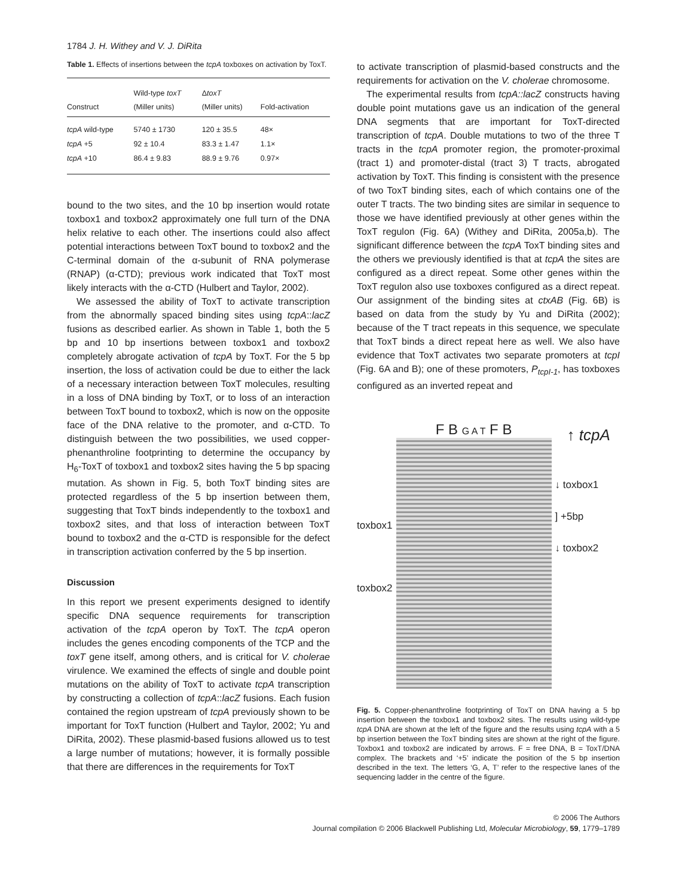1784 J. H. Withey and V. J. DiRita
Table 1. Effects of insertions between the tcpA toxboxes on activation by ToxT.
| Construct | Wild-type toxT (Miller units) | Δ toxT (Miller units) | Fold-activation |
| --- | --- | --- | --- |
| tcpA wild-type | 5740 ± 1730 | 120 ± 35.5 | 48× |
| tcpA +5 | 92 ± 10.4 | 83.3 ± 1.47 | 1.1× |
| tcpA +10 | 86.4 ± 9.83 | 88.9 ± 9.76 | 0.97× |
bound to the two sites, and the 10 bp insertion would rotate toxbox1 and toxbox2 approximately one full turn of the DNA helix relative to each other. The insertions could also affect potential interactions between ToxT bound to toxbox2 and the C-terminal domain of the α-subunit of RNA polymerase (RNAP) (α-CTD); previous work indicated that ToxT most likely interacts with the α-CTD (Hulbert and Taylor, 2002).
We assessed the ability of ToxT to activate transcription from the abnormally spaced binding sites using tcpA::lacZ fusions as described earlier. As shown in Table 1, both the 5 bp and 10 bp insertions between toxbox1 and toxbox2 completely abrogate activation of tcpA by ToxT. For the 5 bp insertion, the loss of activation could be due to either the lack of a necessary interaction between ToxT molecules, resulting in a loss of DNA binding by ToxT, or to loss of an interaction between ToxT bound to toxbox2, which is now on the opposite face of the DNA relative to the promoter, and α-CTD. To distinguish between the two possibilities, we used copper-phenanthroline footprinting to determine the occupancy by H<sub>6</sub>-ToxT of toxbox1 and toxbox2 sites having the 5 bp spacing mutation. As shown in Fig. 5, both ToxT binding sites are protected regardless of the 5 bp insertion between them, suggesting that ToxT binds independently to the toxbox1 and toxbox2 sites, and that loss of interaction between ToxT bound to toxbox2 and the α-CTD is responsible for the defect in transcription activation conferred by the 5 bp insertion.
Discussion
In this report we present experiments designed to identify specific DNA sequence requirements for transcription activation of the tcpA operon by ToxT. The tcpA operon includes the genes encoding components of the TCP and the toxT gene itself, among others, and is critical for V. cholerae virulence. We examined the effects of single and double point mutations on the ability of ToxT to activate tcpA transcription by constructing a collection of tcpA::lacZ fusions. Each fusion contained the region upstream of tcpA previously shown to be important for ToxT function (Hulbert and Taylor, 2002; Yu and DiRita, 2002). These plasmid-based fusions allowed us to test a large number of mutations; however, it is formally possible that there are differences in the requirements for ToxT
to activate transcription of plasmid-based constructs and the requirements for activation on the V. cholerae chromosome.
The experimental results from tcpA::lacZ constructs having double point mutations gave us an indication of the general DNA segments that are important for ToxT-directed transcription of tcpA. Double mutations to two of the three T tracts in the tcpA promoter region, the promoter-proximal (tract 1) and promoter-distal (tract 3) T tracts, abrogated activation by ToxT. This finding is consistent with the presence of two ToxT binding sites, each of which contains one of the outer T tracts. The two binding sites are similar in sequence to those we have identified previously at other genes within the ToxT regulon (Fig. 6A) (Withey and DiRita, 2005a,b). The significant difference between the tcpA ToxT binding sites and the others we previously identified is that at tcpA the sites are configured as a direct repeat. Some other genes within the ToxT regulon also use toxboxes configured as a direct repeat. Our assignment of the binding sites at ctxAB (Fig. 6B) is based on data from the study by Yu and DiRita (2002); because of the T tract repeats in this sequence, we speculate that ToxT binds a direct repeat here as well. We also have evidence that ToxT activates two separate promoters at tcpI (Fig. 6A and B); one of these promoters, P<sub>tcpI-1</sub>, has toxboxes configured as an inverted repeat and
toxbox1
toxbox2
F B G A T F B
↑ tcpA
↓ toxbox1
] +5bp
↓ toxbox2
Fig. 5. Copper-phenanthroline footprinting of ToxT on DNA having a 5 bp insertion between the toxbox1 and toxbox2 sites. The results using wild-type tcpA DNA are shown at the left of the figure and the results using tcpA with a 5 bp insertion between the ToxT binding sites are shown at the right of the figure. Toxbox1 and toxbox2 are indicated by arrows. F = free DNA, B = ToxT/DNA complex. The brackets and ‘+5’ indicate the position of the 5 bp insertion described in the text. The letters ‘G, A, T’ refer to the respective lanes of the sequencing ladder in the centre of the figure.
© 2006 The Authors
Journal compilation © 2006 Blackwell Publishing Ltd, Molecular Microbiology, 59, 1779–1789